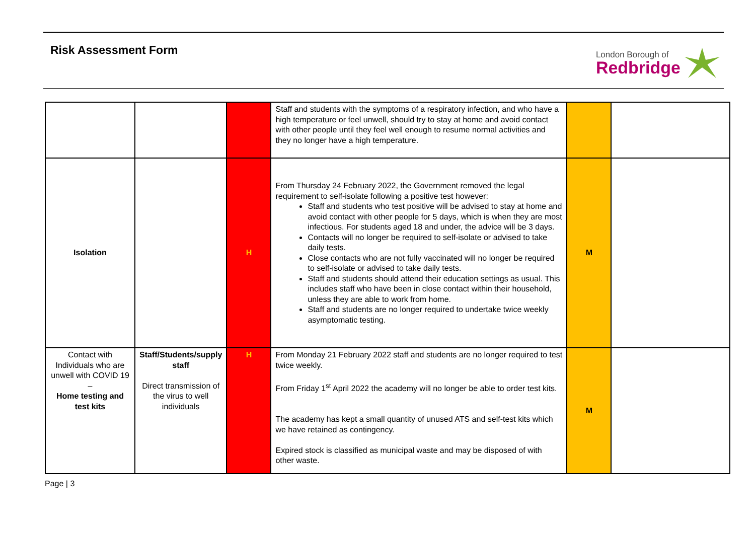Risk Assessment Form
London Borough of
Redbridge
| | | | Staff and students with the symptoms of a respiratory infection, and who have a high temperature or feel unwell, should try to stay at home and avoid contact with other people until they feel well enough to resume normal activities and they no longer have a high temperature. | | |
| Isolation | | H | From Thursday 24 February 2022, the Government removed the legal requirement to self-isolate following a positive test however: Staff and students who test positive will be advised to stay at home and avoid contact with other people for 5 days, which is when they are most infectious. For students aged 18 and under, the advice will be 3 days. Contacts will no longer be required to self-isolate or advised to take daily tests. Close contacts who are not fully vaccinated will no longer be required to self-isolate or advised to take daily tests. Staff and students should attend their education settings as usual. This includes staff who have been in close contact within their household, unless they are able to work from home. Staff and students are no longer required to undertake twice weekly asymptomatic testing. | M | |
| Contact with Individuals who are unwell with COVID 19 – Home testing and test kits | Staff/Students/supply staff Direct transmission of the virus to well individuals | H | From Monday 21 February 2022 staff and students are no longer required to test twice weekly. From Friday 1<sup>st</sup> April 2022 the academy will no longer be able to order test kits. The academy has kept a small quantity of unused ATS and self-test kits which we have retained as contingency. Expired stock is classified as municipal waste and may be disposed of with other waste. | M | |
Page | 3